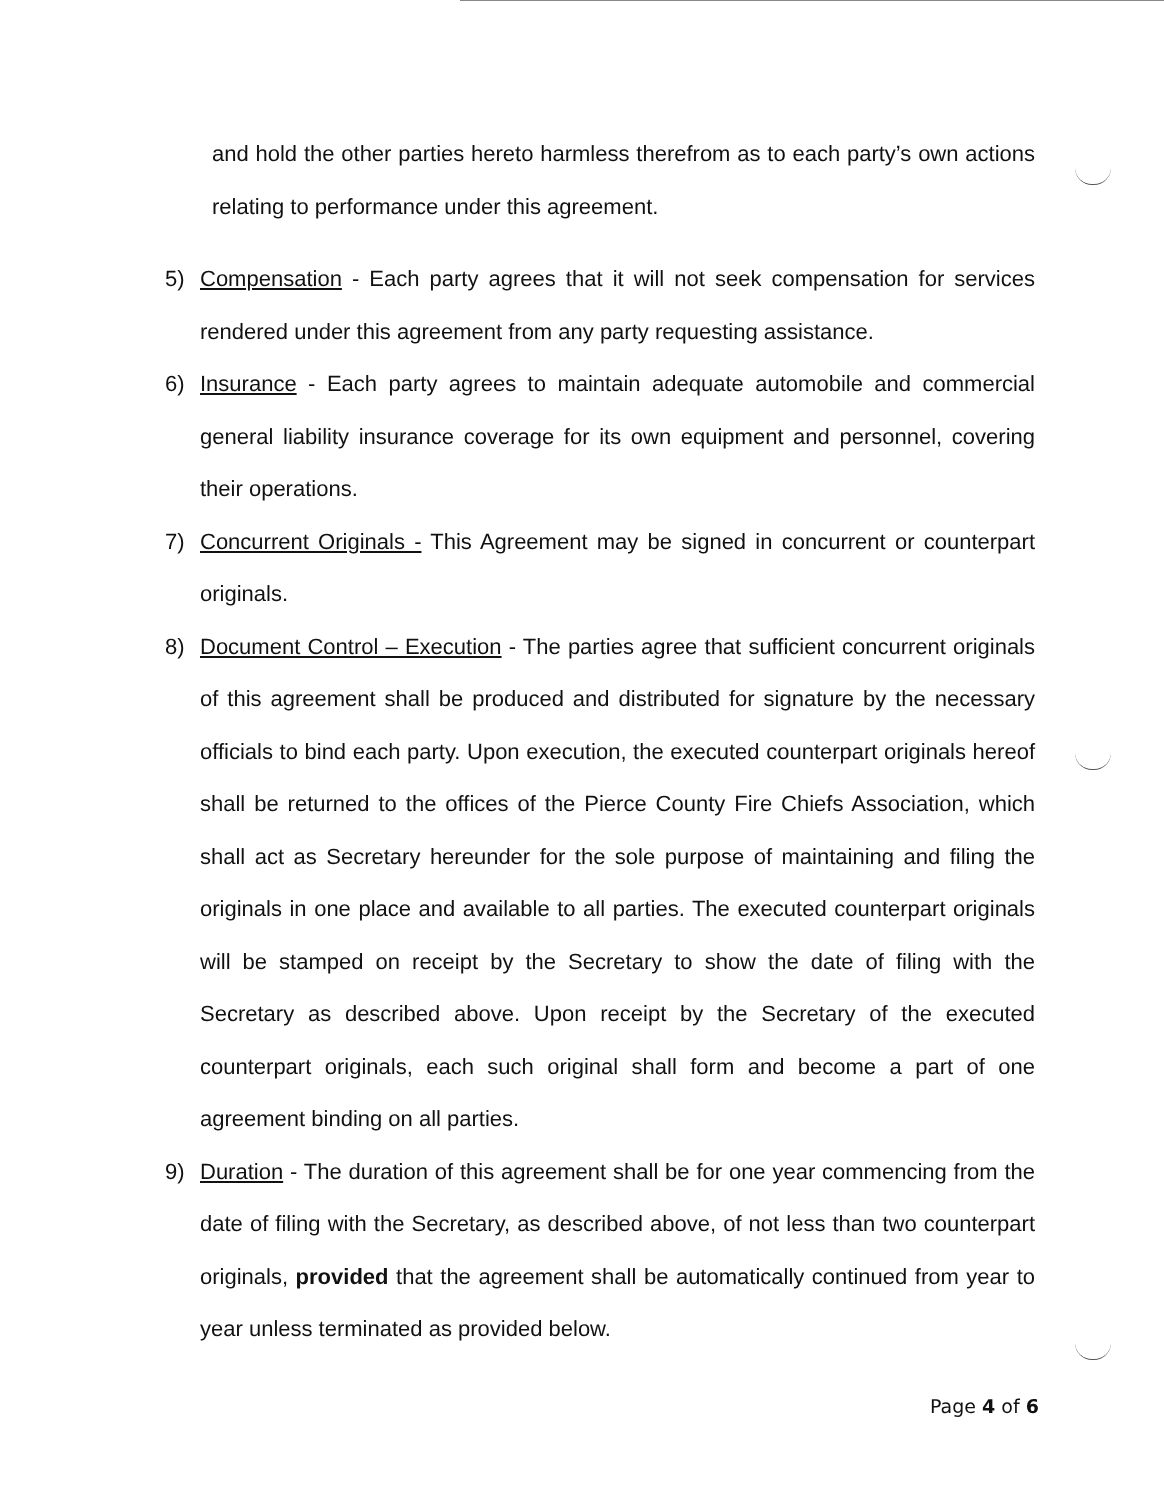and hold the other parties hereto harmless therefrom as to each party’s own actions relating to performance under this agreement.
5) Compensation - Each party agrees that it will not seek compensation for services rendered under this agreement from any party requesting assistance.
6) Insurance - Each party agrees to maintain adequate automobile and commercial general liability insurance coverage for its own equipment and personnel, covering their operations.
7) Concurrent Originals - This Agreement may be signed in concurrent or counterpart originals.
8) Document Control – Execution - The parties agree that sufficient concurrent originals of this agreement shall be produced and distributed for signature by the necessary officials to bind each party. Upon execution, the executed counterpart originals hereof shall be returned to the offices of the Pierce County Fire Chiefs Association, which shall act as Secretary hereunder for the sole purpose of maintaining and filing the originals in one place and available to all parties. The executed counterpart originals will be stamped on receipt by the Secretary to show the date of filing with the Secretary as described above. Upon receipt by the Secretary of the executed counterpart originals, each such original shall form and become a part of one agreement binding on all parties.
9) Duration - The duration of this agreement shall be for one year commencing from the date of filing with the Secretary, as described above, of not less than two counterpart originals, provided that the agreement shall be automatically continued from year to year unless terminated as provided below.
Page 4 of 6